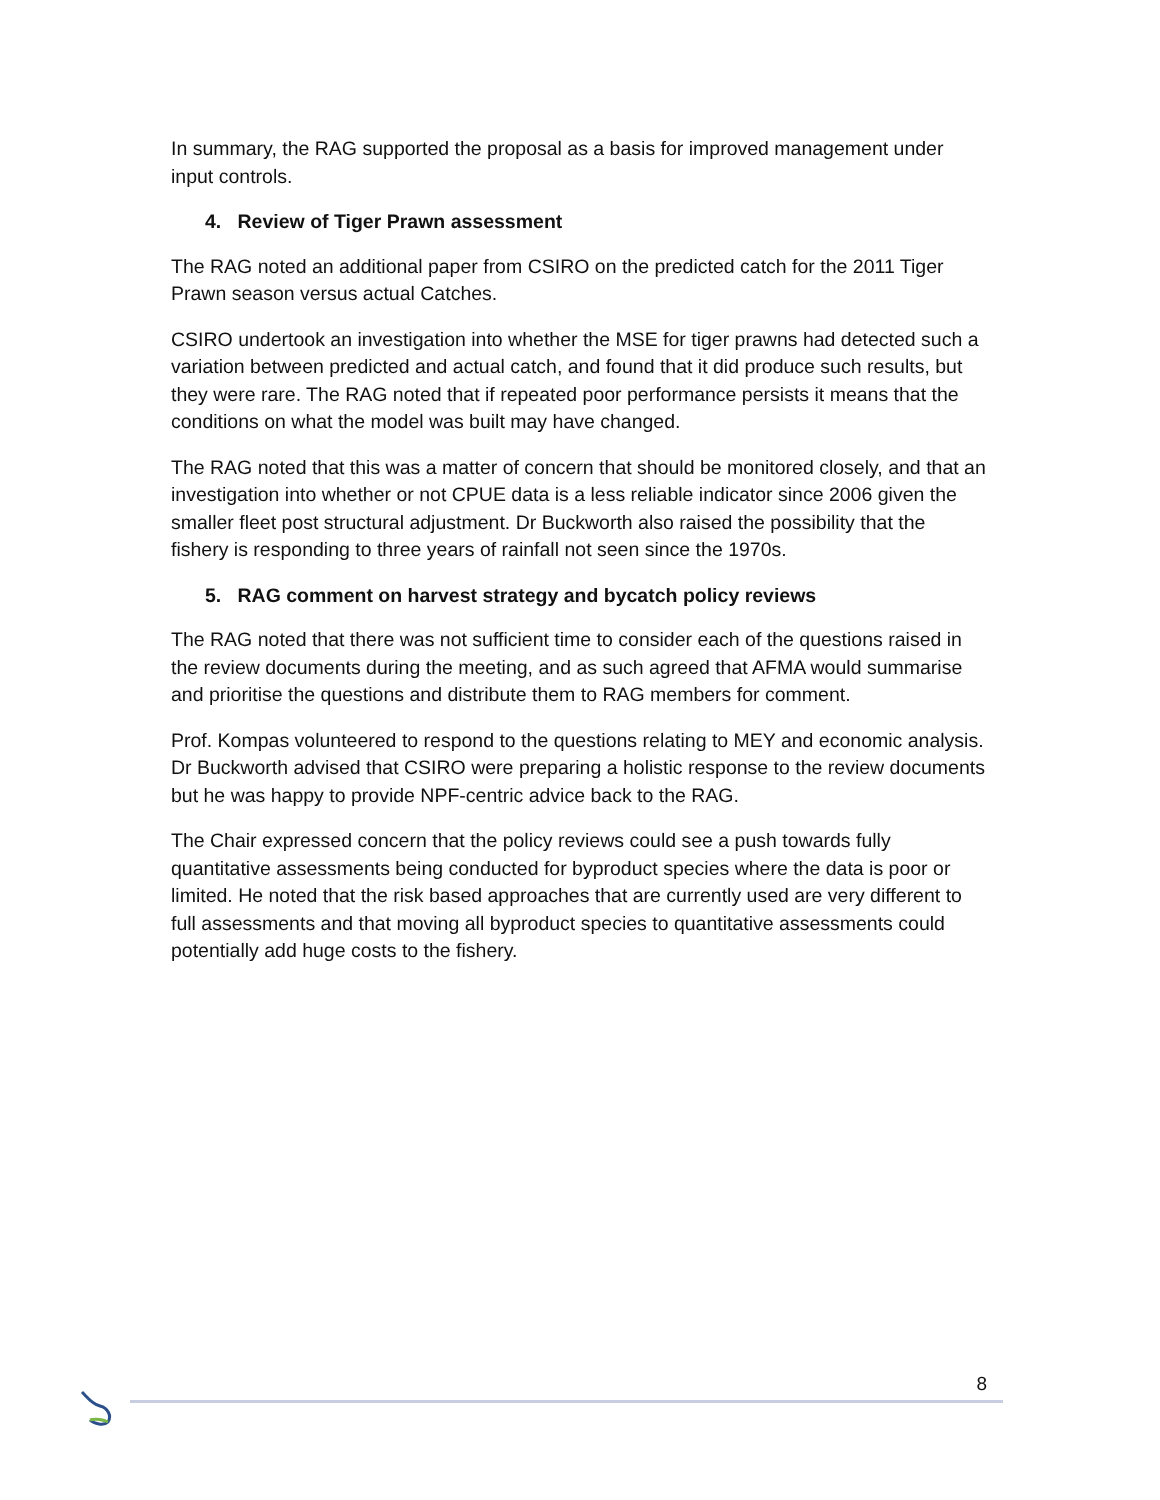In summary, the RAG supported the proposal as a basis for improved management under input controls.
4. Review of Tiger Prawn assessment
The RAG noted an additional paper from CSIRO on the predicted catch for the 2011 Tiger Prawn season versus actual Catches.
CSIRO undertook an investigation into whether the MSE for tiger prawns had detected such a variation between predicted and actual catch, and found that it did produce such results, but they were rare. The RAG noted that if repeated poor performance persists it means that the conditions on what the model was built may have changed.
The RAG noted that this was a matter of concern that should be monitored closely, and that an investigation into whether or not CPUE data is a less reliable indicator since 2006 given the smaller fleet post structural adjustment. Dr Buckworth also raised the possibility that the fishery is responding to three years of rainfall not seen since the 1970s.
5. RAG comment on harvest strategy and bycatch policy reviews
The RAG noted that there was not sufficient time to consider each of the questions raised in the review documents during the meeting, and as such agreed that AFMA would summarise and prioritise the questions and distribute them to RAG members for comment.
Prof. Kompas volunteered to respond to the questions relating to MEY and economic analysis. Dr Buckworth advised that CSIRO were preparing a holistic response to the review documents but he was happy to provide NPF-centric advice back to the RAG.
The Chair expressed concern that the policy reviews could see a push towards fully quantitative assessments being conducted for byproduct species where the data is poor or limited. He noted that the risk based approaches that are currently used are very different to full assessments and that moving all byproduct species to quantitative assessments could potentially add huge costs to the fishery.
8